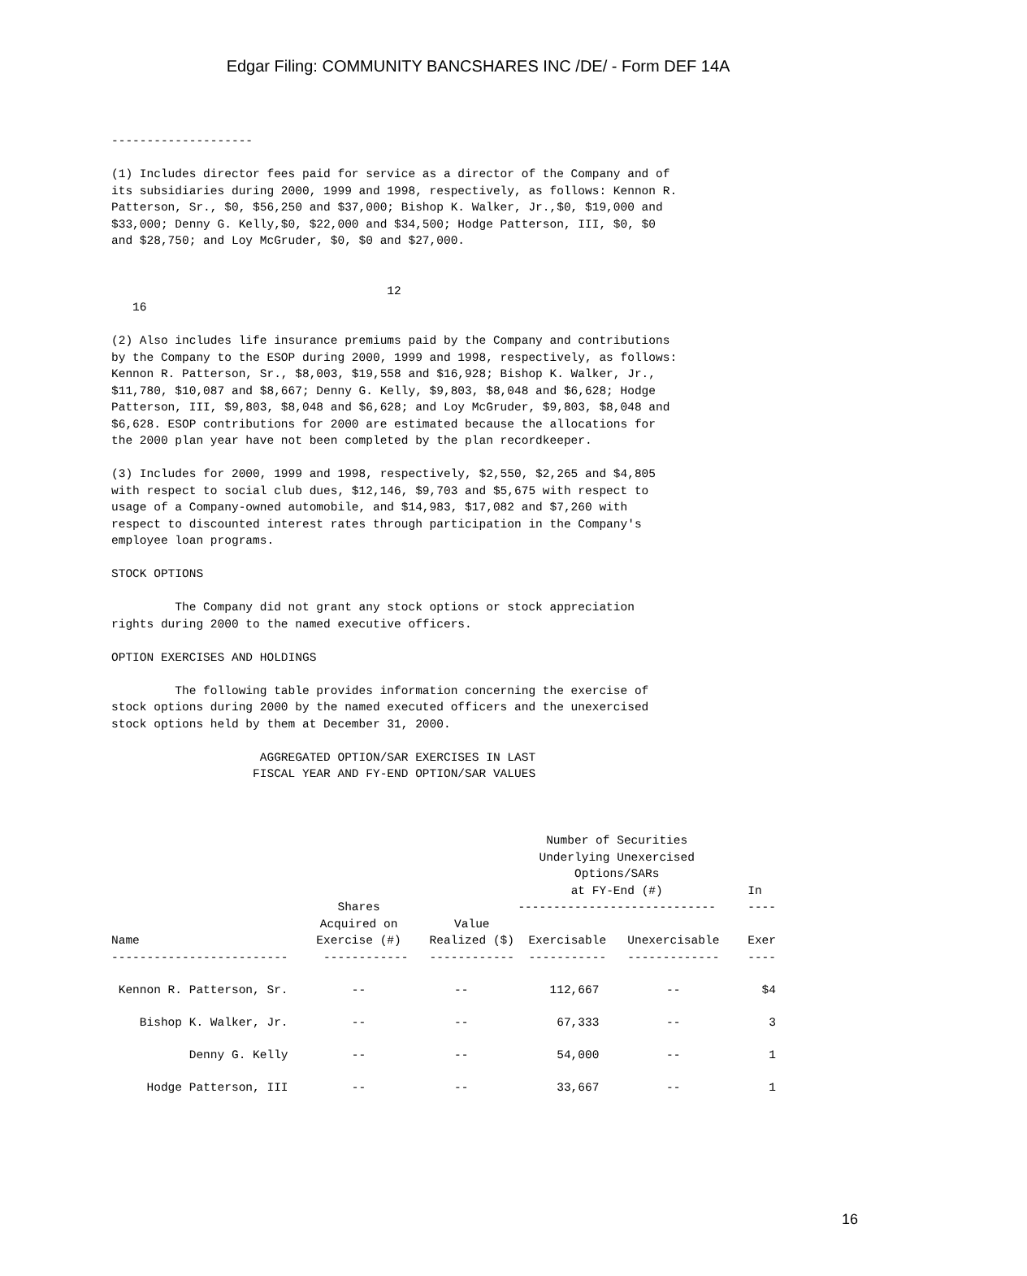Edgar Filing: COMMUNITY BANCSHARES INC /DE/ - Form DEF 14A
--------------------

(1) Includes director fees paid for service as a director of the Company and of
its subsidiaries during 2000, 1999 and 1998, respectively, as follows: Kennon R.
Patterson, Sr., $0, $56,250 and $37,000; Bishop K. Walker, Jr.,$0, $19,000 and
$33,000; Denny G. Kelly,$0, $22,000 and $34,500; Hodge Patterson, III, $0, $0
and $28,750; and Loy McGruder, $0, $0 and $27,000.


                                       12
   16

(2) Also includes life insurance premiums paid by the Company and contributions
by the Company to the ESOP during 2000, 1999 and 1998, respectively, as follows:
Kennon R. Patterson, Sr., $8,003, $19,558 and $16,928; Bishop K. Walker, Jr.,
$11,780, $10,087 and $8,667; Denny G. Kelly, $9,803, $8,048 and $6,628; Hodge
Patterson, III, $9,803, $8,048 and $6,628; and Loy McGruder, $9,803, $8,048 and
$6,628. ESOP contributions for 2000 are estimated because the allocations for
the 2000 plan year have not been completed by the plan recordkeeper.

(3) Includes for 2000, 1999 and 1998, respectively, $2,550, $2,265 and $4,805
with respect to social club dues, $12,146, $9,703 and $5,675 with respect to
usage of a Company-owned automobile, and $14,983, $17,082 and $7,260 with
respect to discounted interest rates through participation in the Company's
employee loan programs.

STOCK OPTIONS

         The Company did not grant any stock options or stock appreciation
rights during 2000 to the named executive officers.

OPTION EXERCISES AND HOLDINGS

         The following table provides information concerning the exercise of
stock options during 2000 by the named executed officers and the unexercised
stock options held by them at December 31, 2000.

                     AGGREGATED OPTION/SAR EXERCISES IN LAST
                    FISCAL YEAR AND FY-END OPTION/SAR VALUES
| | | | | Number of Securities Underlying Unexercised Options/SARs at FY-End (#) | | | | In |
| --- | --- | --- | --- | --- | --- | --- | --- | --- |
| | | Shares | | ---------------------------- | | | | ---- |
| Name | | Acquired on Exercise (#) | Value Realized ($) | Exercisable | | Unexercisable | | Exer |
| ------------------------- | | ------------ | ------------ | ----------- | | ------------- | | ---- |
| Kennon R. Patterson, Sr. | | -- | -- | 112,667 | | -- | | $4 |
| Bishop K. Walker, Jr. | | -- | -- | 67,333 | | -- | | 3 |
| Denny G. Kelly | | -- | -- | 54,000 | | -- | | 1 |
| Hodge Patterson, III | | -- | -- | 33,667 | | -- | | 1 |
16